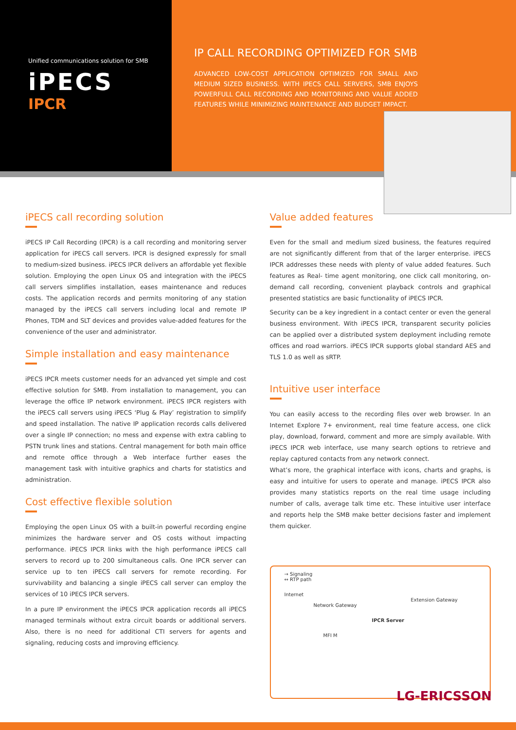Unified communications solution for SMB
iPECS
IPCR
IP CALL RECORDING OPTIMIZED FOR SMB
ADVANCED LOW-COST APPLICATION OPTIMIZED FOR SMALL AND MEDIUM SIZED BUSINESS. WITH IPECS CALL SERVERS, SMB ENJOYS POWERFULL CALL RECORDING AND MONITORING AND VALUE ADDED FEATURES WHILE MINIMIZING MAINTENANCE AND BUDGET IMPACT.
iPECS call recording solution
iPECS IP Call Recording (IPCR) is a call recording and monitoring server application for iPECS call servers. IPCR is designed expressly for small to medium-sized business. iPECS IPCR delivers an affordable yet flexible solution. Employing the open Linux OS and integration with the iPECS call servers simplifies installation, eases maintenance and reduces costs. The application records and permits monitoring of any station managed by the iPECS call servers including local and remote IP Phones, TDM and SLT devices and provides value-added features for the convenience of the user and administrator.
Simple installation and easy maintenance
iPECS IPCR meets customer needs for an advanced yet simple and cost effective solution for SMB. From installation to management, you can leverage the office IP network environment. iPECS IPCR registers with the iPECS call servers using iPECS ‘Plug & Play’ registration to simplify and speed installation. The native IP application records calls delivered over a single IP connection; no mess and expense with extra cabling to PSTN trunk lines and stations. Central management for both main office and remote office through a Web interface further eases the management task with intuitive graphics and charts for statistics and administration.
Cost effective flexible solution
Employing the open Linux OS with a built-in powerful recording engine minimizes the hardware server and OS costs without impacting performance. iPECS IPCR links with the high performance iPECS call servers to record up to 200 simultaneous calls. One IPCR server can service up to ten iPECS call servers for remote recording. For survivability and balancing a single iPECS call server can employ the services of 10 iPECS IPCR servers.
In a pure IP environment the iPECS IPCR application records all iPECS managed terminals without extra circuit boards or additional servers. Also, there is no need for additional CTI servers for agents and signaling, reducing costs and improving efficiency.
Value added features
Even for the small and medium sized business, the features required are not significantly different from that of the larger enterprise. iPECS IPCR addresses these needs with plenty of value added features. Such features as Real- time agent monitoring, one click call monitoring, on-demand call recording, convenient playback controls and graphical presented statistics are basic functionality of iPECS IPCR.
Security can be a key ingredient in a contact center or even the general business environment. With iPECS IPCR, transparent security policies can be applied over a distributed system deployment including remote offices and road warriors. iPECS IPCR supports global standard AES and TLS 1.0 as well as sRTP.
Intuitive user interface
You can easily access to the recording files over web browser. In an Internet Explore 7+ environment, real time feature access, one click play, download, forward, comment and more are simply available. With iPECS IPCR web interface, use many search options to retrieve and replay captured contacts from any network connect.
What’s more, the graphical interface with icons, charts and graphs, is easy and intuitive for users to operate and manage. iPECS IPCR also provides many statistics reports on the real time usage including number of calls, average talk time etc. These intuitive user interface and reports help the SMB make better decisions faster and implement them quicker.
→ Signaling
↔ RTP path
Internet
Extension Gateway
Network Gateway
IPCR Server
MFI M
LG-ERICSSON